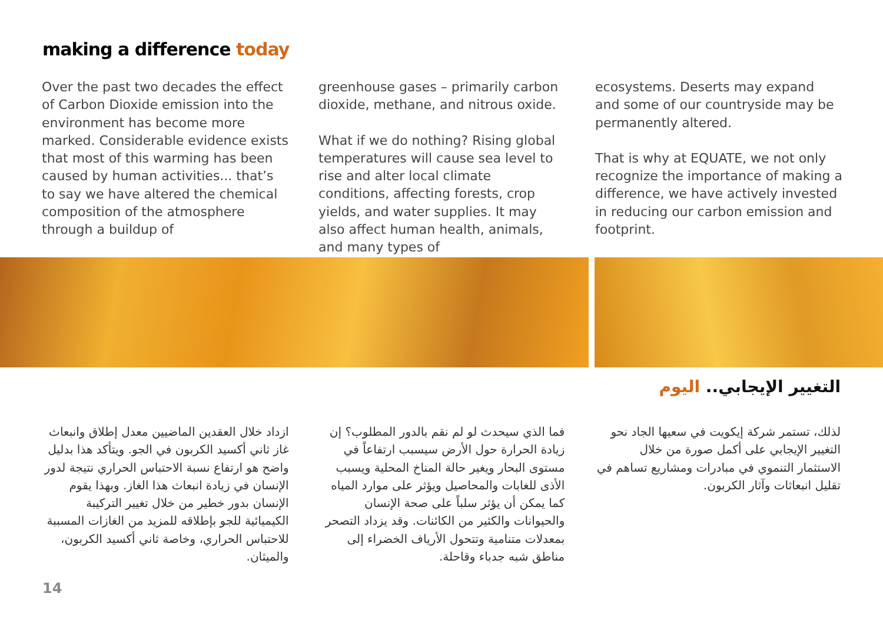making a difference today
Over the past two decades the effect of Carbon Dioxide emission into the environment has become more marked. Considerable evidence exists that most of this warming has been caused by human activities... that’s to say we have altered the chemical composition of the atmosphere through a buildup of
greenhouse gases – primarily carbon dioxide, methane, and nitrous oxide.
What if we do nothing? Rising global temperatures will cause sea level to rise and alter local climate conditions, affecting forests, crop yields, and water supplies. It may also affect human health, animals, and many types of
ecosystems. Deserts may expand and some of our countryside may be permanently altered.
That is why at EQUATE, we not only recognize the importance of making a difference, we have actively invested in reducing our carbon emission and footprint.
التغيير الإيجابي.. اليوم
ازداد خلال العقدين الماضيين معدل إطلاق وانبعاث غاز ثاني أكسيد الكربون في الجو. ويتأكد هذا بدليل واضح هو ارتفاع نسبة الاحتباس الحراري نتيجة لدور الإنسان في زيادة انبعاث هذا الغاز. وبهذا يقوم الإنسان بدور خطير من خلال تغيير التركيبة الكيميائية للجو بإطلاقه للمزيد من الغازات المسببة للاحتباس الحراري، وخاصة ثاني أكسيد الكربون، والميثان.
فما الذي سيحدث لو لم نقم بالدور المطلوب؟ إن زيادة الحرارة حول الأرض سيسبب ارتفاعاً في مستوى البحار ويغير حالة المناخ المحلية ويسبب الأذى للغابات والمحاصيل ويؤثر على موارد المياه كما يمكن أن يؤثر سلباً على صحة الإنسان والحيوانات والكثير من الكائنات. وقد يزداد التصحر بمعدلات متنامية وتتحول الأرياف الخضراء إلى مناطق شبه جدباء وقاحلة.
لذلك، تستمر شركة إيكويت في سعيها الجاد نحو التغيير الإيجابي على أكمل صورة من خلال الاستثمار التنموي في مبادرات ومشاريع تساهم في تقليل انبعاثات وآثار الكربون.
14